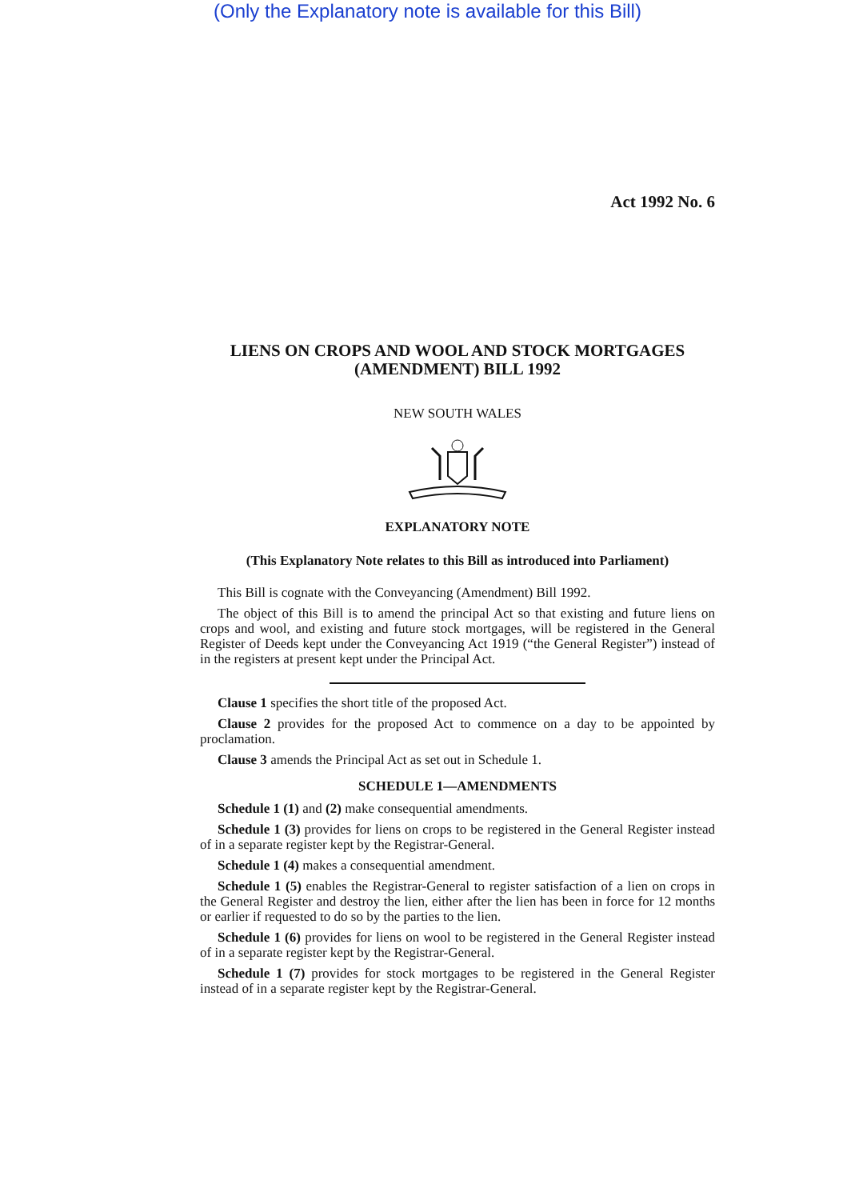(Only the Explanatory note is available for this Bill)
Act 1992 No. 6
LIENS ON CROPS AND WOOL AND STOCK MORTGAGES (AMENDMENT) BILL 1992
NEW SOUTH WALES
EXPLANATORY NOTE
(This Explanatory Note relates to this Bill as introduced into Parliament)
This Bill is cognate with the Conveyancing (Amendment) Bill 1992.
The object of this Bill is to amend the principal Act so that existing and future liens on crops and wool, and existing and future stock mortgages, will be registered in the General Register of Deeds kept under the Conveyancing Act 1919 (“the General Register”) instead of in the registers at present kept under the Principal Act.
Clause 1 specifies the short title of the proposed Act.
Clause 2 provides for the proposed Act to commence on a day to be appointed by proclamation.
Clause 3 amends the Principal Act as set out in Schedule 1.
SCHEDULE 1—AMENDMENTS
Schedule 1 (1) and (2) make consequential amendments.
Schedule 1 (3) provides for liens on crops to be registered in the General Register instead of in a separate register kept by the Registrar-General.
Schedule 1 (4) makes a consequential amendment.
Schedule 1 (5) enables the Registrar-General to register satisfaction of a lien on crops in the General Register and destroy the lien, either after the lien has been in force for 12 months or earlier if requested to do so by the parties to the lien.
Schedule 1 (6) provides for liens on wool to be registered in the General Register instead of in a separate register kept by the Registrar-General.
Schedule 1 (7) provides for stock mortgages to be registered in the General Register instead of in a separate register kept by the Registrar-General.